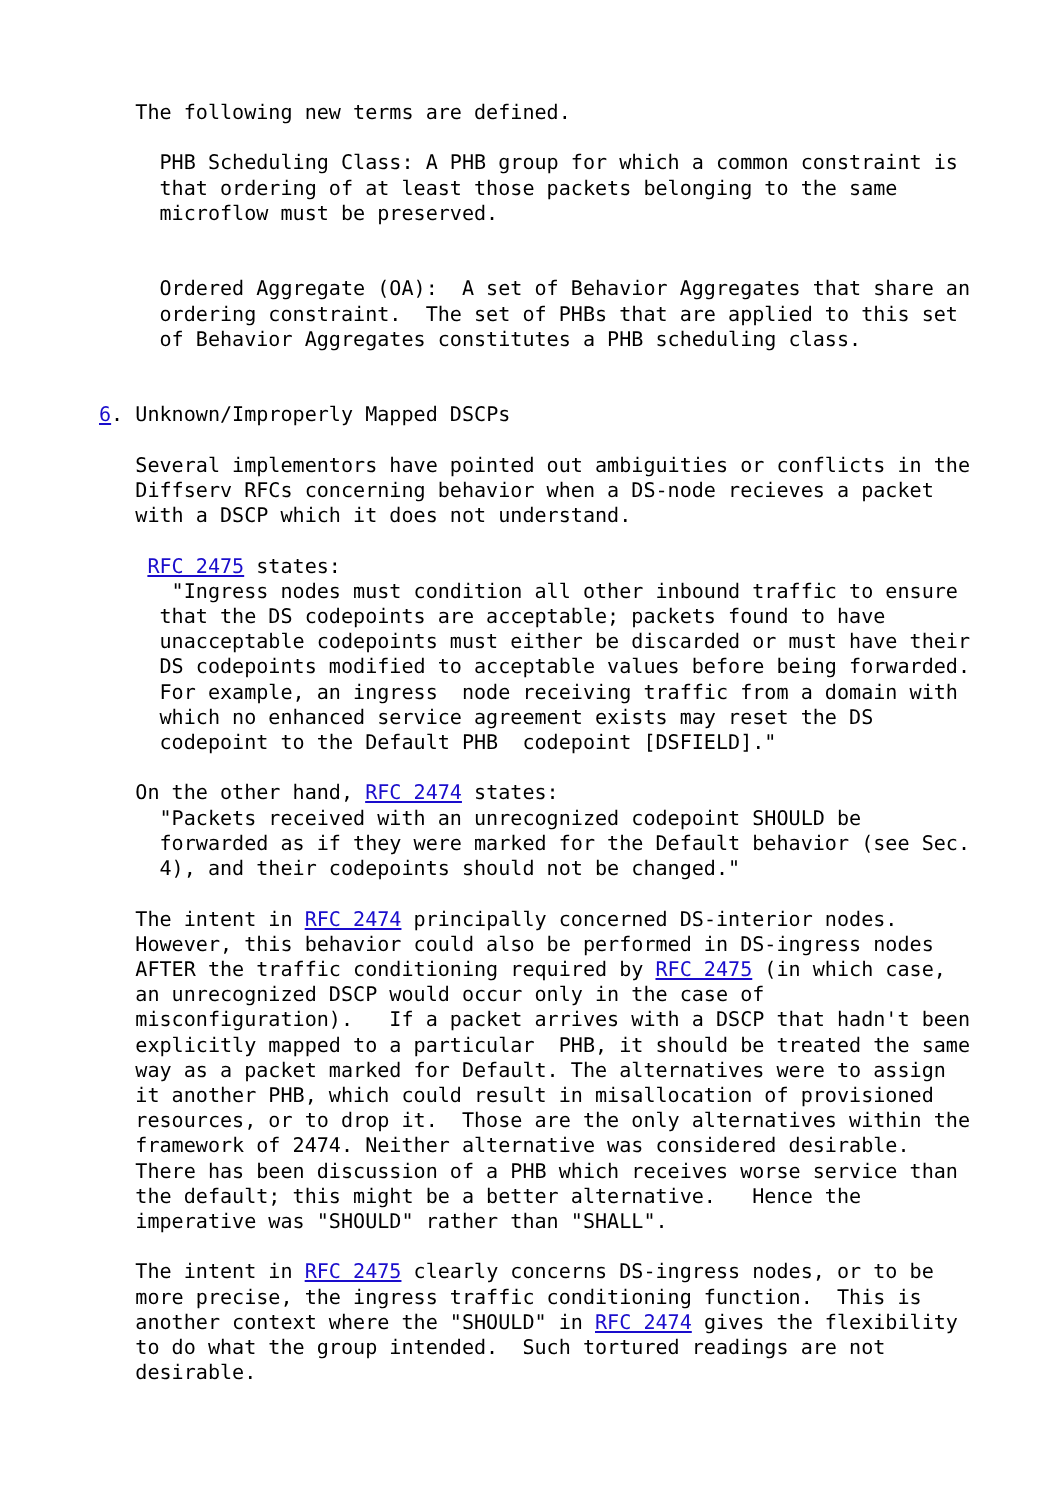The following new terms are defined.

     PHB Scheduling Class: A PHB group for which a common constraint is
     that ordering of at least those packets belonging to the same
     microflow must be preserved.


     Ordered Aggregate (OA):  A set of Behavior Aggregates that share an
     ordering constraint.  The set of PHBs that are applied to this set
     of Behavior Aggregates constitutes a PHB scheduling class.


6. Unknown/Improperly Mapped DSCPs

   Several implementors have pointed out ambiguities or conflicts in the
   Diffserv RFCs concerning behavior when a DS-node recieves a packet
   with a DSCP which it does not understand.

    RFC 2475 states:
      "Ingress nodes must condition all other inbound traffic to ensure
     that the DS codepoints are acceptable; packets found to have
     unacceptable codepoints must either be discarded or must have their
     DS codepoints modified to acceptable values before being forwarded.
     For example, an ingress  node receiving traffic from a domain with
     which no enhanced service agreement exists may reset the DS
     codepoint to the Default PHB  codepoint [DSFIELD]."

   On the other hand, RFC 2474 states:
     "Packets received with an unrecognized codepoint SHOULD be
     forwarded as if they were marked for the Default behavior (see Sec.
     4), and their codepoints should not be changed."

   The intent in RFC 2474 principally concerned DS-interior nodes.
   However, this behavior could also be performed in DS-ingress nodes
   AFTER the traffic conditioning required by RFC 2475 (in which case,
   an unrecognized DSCP would occur only in the case of
   misconfiguration).   If a packet arrives with a DSCP that hadn't been
   explicitly mapped to a particular  PHB, it should be treated the same
   way as a packet marked for Default. The alternatives were to assign
   it another PHB, which could result in misallocation of provisioned
   resources, or to drop it.  Those are the only alternatives within the
   framework of 2474. Neither alternative was considered desirable.
   There has been discussion of a PHB which receives worse service than
   the default; this might be a better alternative.   Hence the
   imperative was "SHOULD" rather than "SHALL".

   The intent in RFC 2475 clearly concerns DS-ingress nodes, or to be
   more precise, the ingress traffic conditioning function.  This is
   another context where the "SHOULD" in RFC 2474 gives the flexibility
   to do what the group intended.  Such tortured readings are not
   desirable.